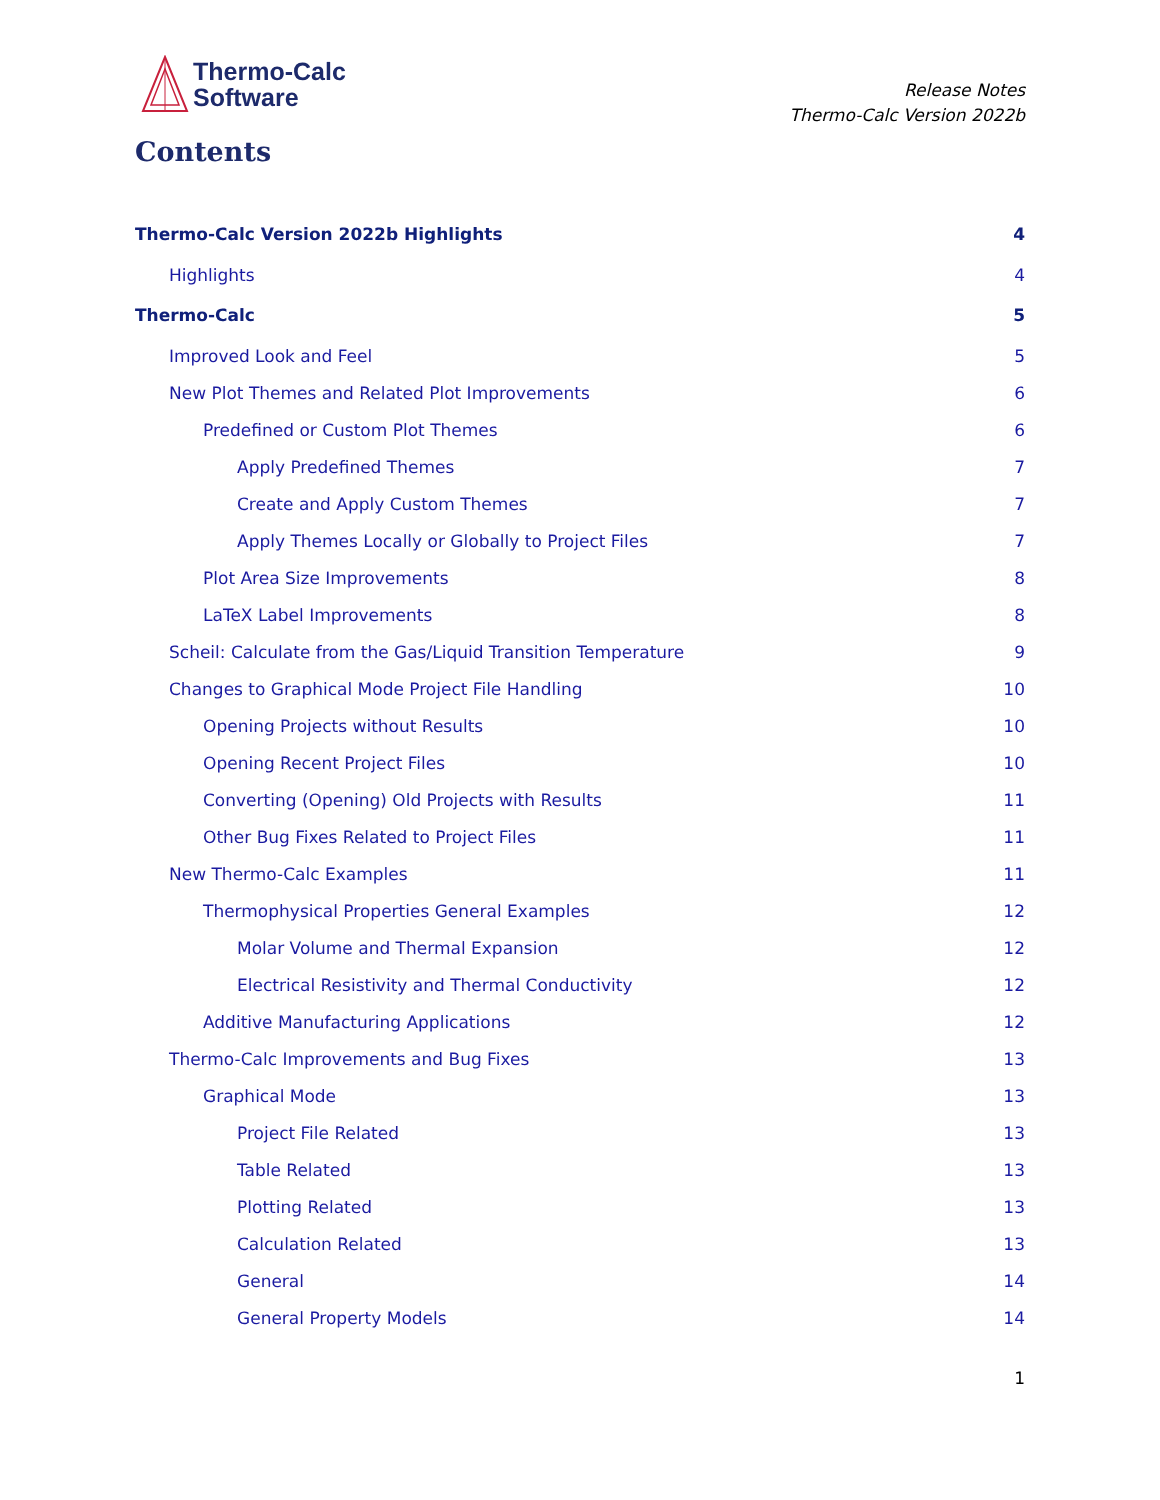Thermo-Calc
Software
Release Notes
Thermo-Calc Version 2022b
Contents
Thermo-Calc Version 2022b Highlights 4
Highlights 4
Thermo-Calc 5
Improved Look and Feel 5
New Plot Themes and Related Plot Improvements 6
Predefined or Custom Plot Themes 6
Apply Predefined Themes 7
Create and Apply Custom Themes 7
Apply Themes Locally or Globally to Project Files 7
Plot Area Size Improvements 8
LaTeX Label Improvements 8
Scheil: Calculate from the Gas/Liquid Transition Temperature 9
Changes to Graphical Mode Project File Handling 10
Opening Projects without Results 10
Opening Recent Project Files 10
Converting (Opening) Old Projects with Results 11
Other Bug Fixes Related to Project Files 11
New Thermo-Calc Examples 11
Thermophysical Properties General Examples 12
Molar Volume and Thermal Expansion 12
Electrical Resistivity and Thermal Conductivity 12
Additive Manufacturing Applications 12
Thermo-Calc Improvements and Bug Fixes 13
Graphical Mode 13
Project File Related 13
Table Related 13
Plotting Related 13
Calculation Related 13
General 14
General Property Models 14
1